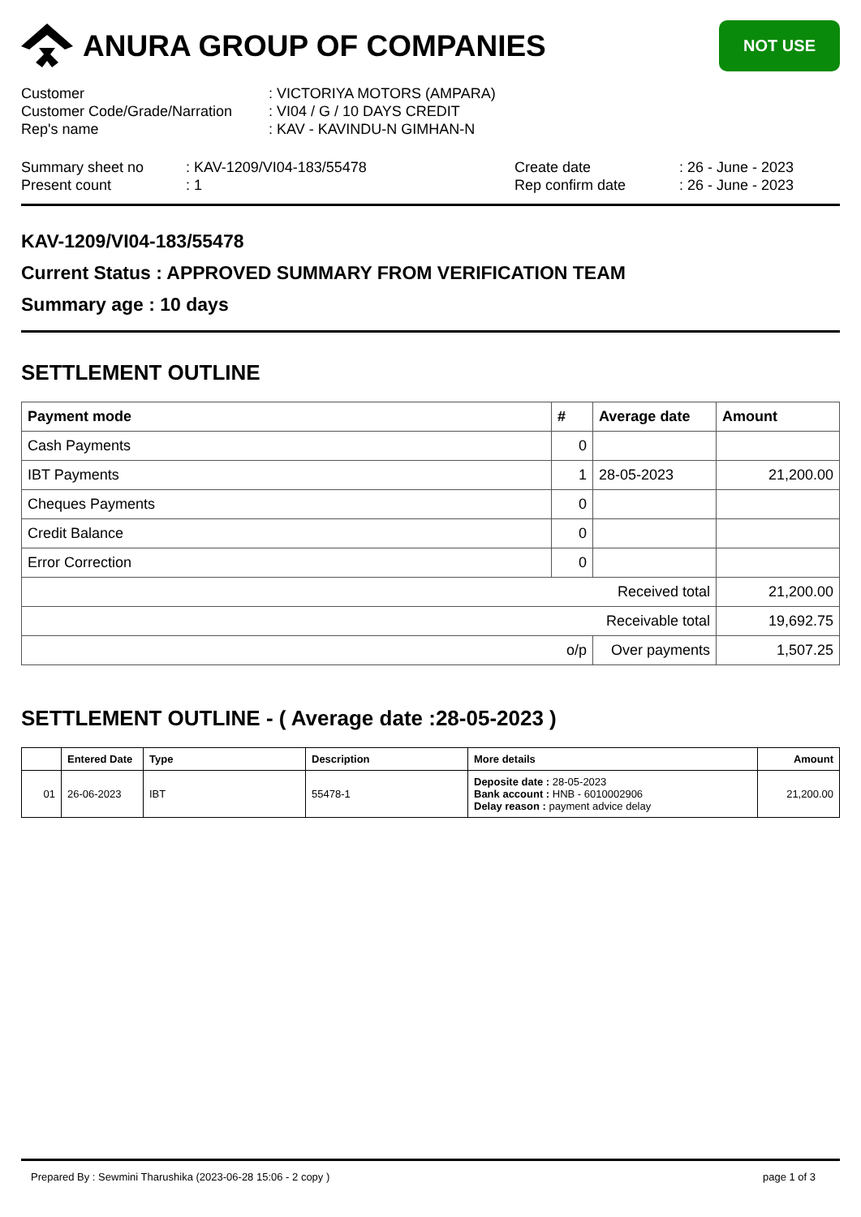ANURA GROUP OF COMPANIES
NOT USE
Customer
: VICTORIYA MOTORS (AMPARA)
Customer Code/Grade/Narration
: VI04 / G / 10 DAYS CREDIT
Rep's name
: KAV - KAVINDU-N GIMHAN-N
Summary sheet no
: KAV-1209/VI04-183/55478
Create date
: 26 - June - 2023
Present count
: 1
Rep confirm date
: 26 - June - 2023
KAV-1209/VI04-183/55478
Current Status : APPROVED SUMMARY FROM VERIFICATION TEAM
Summary age : 10 days
SETTLEMENT OUTLINE
| Payment mode | # | Average date | Amount |
| --- | --- | --- | --- |
| Cash Payments | 0 | | |
| IBT Payments | 1 | 28-05-2023 | 21,200.00 |
| Cheques Payments | 0 | | |
| Credit Balance | 0 | | |
| Error Correction | 0 | | |
| Received total | | | 21,200.00 |
| Receivable total | | | 19,692.75 |
| o/p | | Over payments | 1,507.25 |
SETTLEMENT OUTLINE - ( Average date :28-05-2023 )
| | Entered Date | Type | Description | More details | Amount |
| --- | --- | --- | --- | --- | --- |
| 01 | 26-06-2023 | IBT | 55478-1 | Deposite date : 28-05-2023 Bank account : HNB - 6010002906 Delay reason : payment advice delay | 21,200.00 |
Prepared By : Sewmini Tharushika (2023-06-28 15:06 - 2 copy ) page 1 of 3